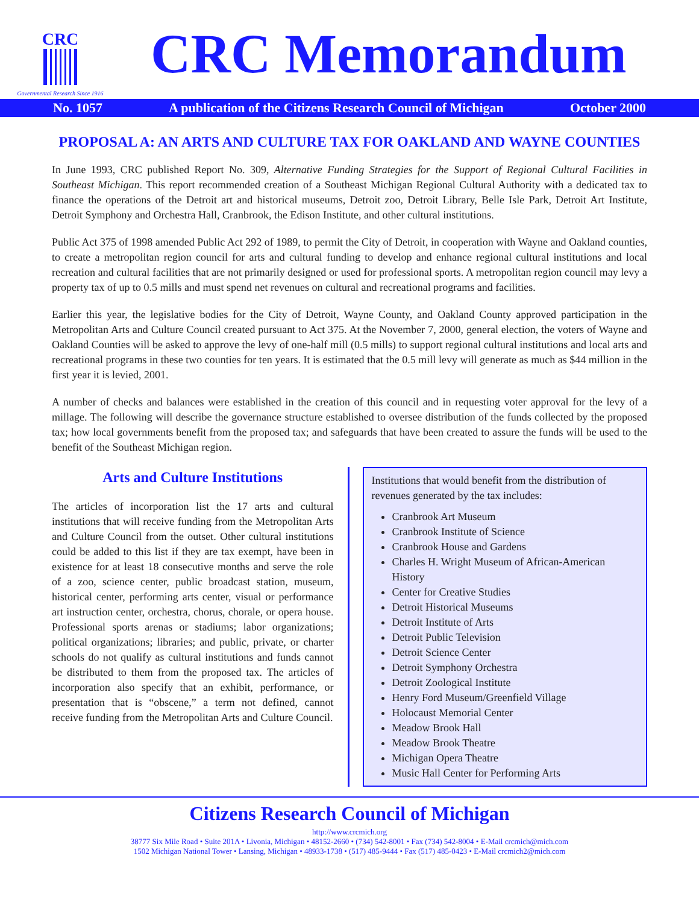CRC
Governmental Research Since 1916
CRC Memorandum
No. 1057 A publication of the Citizens Research Council of Michigan October 2000
PROPOSAL A: AN ARTS AND CULTURE TAX FOR OAKLAND AND WAYNE COUNTIES
In June 1993, CRC published Report No. 309, Alternative Funding Strategies for the Support of Regional Cultural Facilities in Southeast Michigan. This report recommended creation of a Southeast Michigan Regional Cultural Authority with a dedicated tax to finance the operations of the Detroit art and historical museums, Detroit zoo, Detroit Library, Belle Isle Park, Detroit Art Institute, Detroit Symphony and Orchestra Hall, Cranbrook, the Edison Institute, and other cultural institutions.
Public Act 375 of 1998 amended Public Act 292 of 1989, to permit the City of Detroit, in cooperation with Wayne and Oakland counties, to create a metropolitan region council for arts and cultural funding to develop and enhance regional cultural institutions and local recreation and cultural facilities that are not primarily designed or used for professional sports. A metropolitan region council may levy a property tax of up to 0.5 mills and must spend net revenues on cultural and recreational programs and facilities.
Earlier this year, the legislative bodies for the City of Detroit, Wayne County, and Oakland County approved participation in the Metropolitan Arts and Culture Council created pursuant to Act 375. At the November 7, 2000, general election, the voters of Wayne and Oakland Counties will be asked to approve the levy of one-half mill (0.5 mills) to support regional cultural institutions and local arts and recreational programs in these two counties for ten years. It is estimated that the 0.5 mill levy will generate as much as $44 million in the first year it is levied, 2001.
A number of checks and balances were established in the creation of this council and in requesting voter approval for the levy of a millage. The following will describe the governance structure established to oversee distribution of the funds collected by the proposed tax; how local governments benefit from the proposed tax; and safeguards that have been created to assure the funds will be used to the benefit of the Southeast Michigan region.
Arts and Culture Institutions
The articles of incorporation list the 17 arts and cultural institutions that will receive funding from the Metropolitan Arts and Culture Council from the outset. Other cultural institutions could be added to this list if they are tax exempt, have been in existence for at least 18 consecutive months and serve the role of a zoo, science center, public broadcast station, museum, historical center, performing arts center, visual or performance art instruction center, orchestra, chorus, chorale, or opera house. Professional sports arenas or stadiums; labor organizations; political organizations; libraries; and public, private, or charter schools do not qualify as cultural institutions and funds cannot be distributed to them from the proposed tax. The articles of incorporation also specify that an exhibit, performance, or presentation that is “obscene,” a term not defined, cannot receive funding from the Metropolitan Arts and Culture Council.
Institutions that would benefit from the distribution of revenues generated by the tax includes:
Cranbrook Art Museum
Cranbrook Institute of Science
Cranbrook House and Gardens
Charles H. Wright Museum of African-American History
Center for Creative Studies
Detroit Historical Museums
Detroit Institute of Arts
Detroit Public Television
Detroit Science Center
Detroit Symphony Orchestra
Detroit Zoological Institute
Henry Ford Museum/Greenfield Village
Holocaust Memorial Center
Meadow Brook Hall
Meadow Brook Theatre
Michigan Opera Theatre
Music Hall Center for Performing Arts
Citizens Research Council of Michigan
http://www.crcmich.org
38777 Six Mile Road • Suite 201A • Livonia, Michigan • 48152-2660 • (734) 542-8001 • Fax (734) 542-8004 • E-Mail crcmich@mich.com
1502 Michigan National Tower • Lansing, Michigan • 48933-1738 • (517) 485-9444 • Fax (517) 485-0423 • E-Mail crcmich2@mich.com